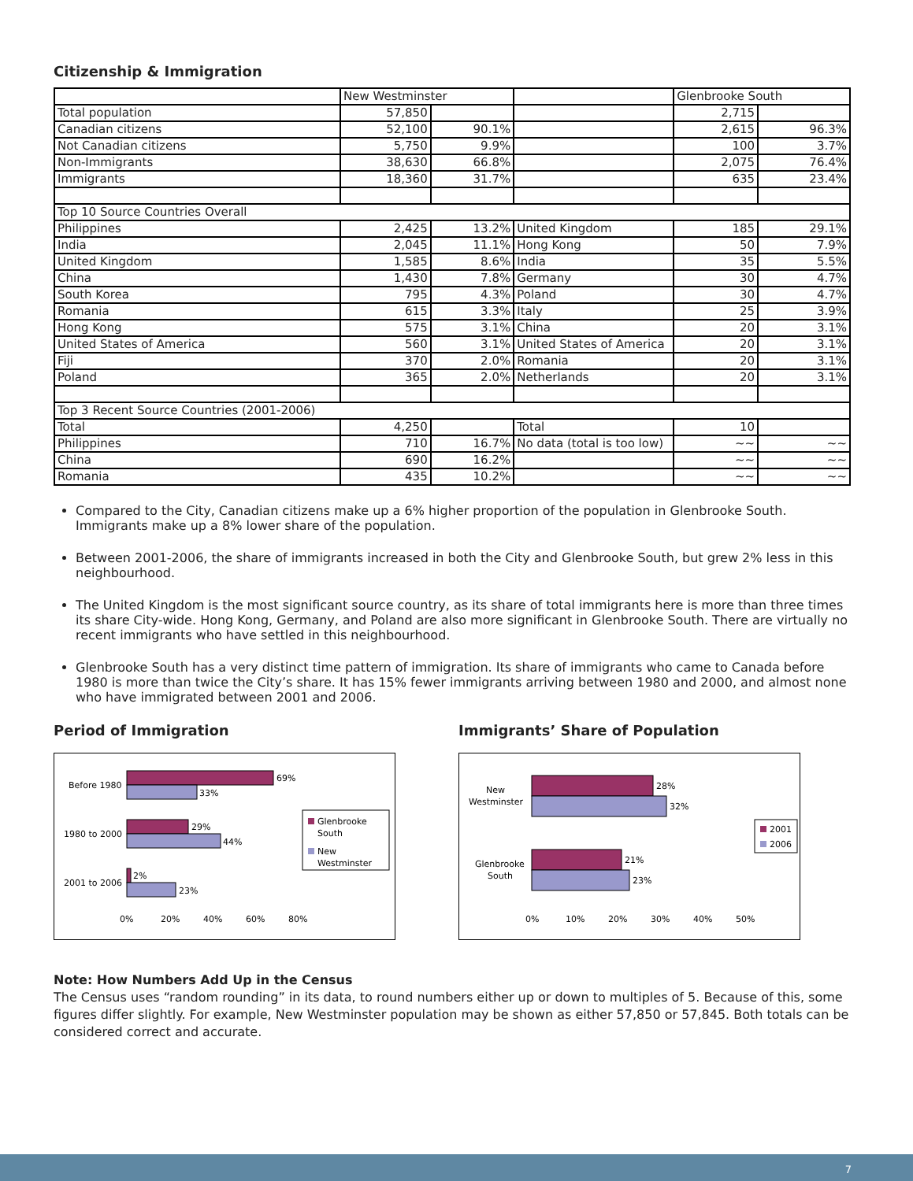Citizenship & Immigration
| | New Westminster | | | Glenbrooke South | |
| Total population | 57,850 | | | 2,715 | |
| Canadian citizens | 52,100 | 90.1% | | 2,615 | 96.3% |
| Not Canadian citizens | 5,750 | 9.9% | | 100 | 3.7% |
| Non-Immigrants | 38,630 | 66.8% | | 2,075 | 76.4% |
| Immigrants | 18,360 | 31.7% | | 635 | 23.4% |
| Top 10 Source Countries Overall | | | | | |
| Philippines | 2,425 | 13.2% | United Kingdom | 185 | 29.1% |
| India | 2,045 | 11.1% | Hong Kong | 50 | 7.9% |
| United Kingdom | 1,585 | 8.6% | India | 35 | 5.5% |
| China | 1,430 | 7.8% | Germany | 30 | 4.7% |
| South Korea | 795 | 4.3% | Poland | 30 | 4.7% |
| Romania | 615 | 3.3% | Italy | 25 | 3.9% |
| Hong Kong | 575 | 3.1% | China | 20 | 3.1% |
| United States of America | 560 | 3.1% | United States of America | 20 | 3.1% |
| Fiji | 370 | 2.0% | Romania | 20 | 3.1% |
| Poland | 365 | 2.0% | Netherlands | 20 | 3.1% |
| Top 3 Recent Source Countries (2001-2006) | | | | | |
| Total | 4,250 | | Total | 10 | |
| Philippines | 710 | 16.7% | No data (total is too low) | ~~ | ~~ |
| China | 690 | 16.2% | | ~~ | ~~ |
| Romania | 435 | 10.2% | | ~~ | ~~ |
Compared to the City, Canadian citizens make up a 6% higher proportion of the population in Glenbrooke South. Immigrants make up a 8% lower share of the population.
Between 2001-2006, the share of immigrants increased in both the City and Glenbrooke South, but grew 2% less in this neighbourhood.
The United Kingdom is the most significant source country, as its share of total immigrants here is more than three times its share City-wide. Hong Kong, Germany, and Poland are also more significant in Glenbrooke South. There are virtually no recent immigrants who have settled in this neighbourhood.
Glenbrooke South has a very distinct time pattern of immigration. Its share of immigrants who came to Canada before 1980 is more than twice the City’s share. It has 15% fewer immigrants arriving between 1980 and 2000, and almost none who have immigrated between 2001 and 2006.
Period of Immigration
Before 1980
1980 to 2000
2001 to 2006
69%
33%
29%
44%
2%
23%
0%
20%
40%
60%
80%
Glenbrooke
South
New
Westminster
Immigrants’ Share of Population
New
Westminster
Glenbrooke
South
28%
32%
21%
23%
0%
10%
20%
30%
40%
50%
2001
2006
Note: How Numbers Add Up in the Census
The Census uses “random rounding” in its data, to round numbers either up or down to multiples of 5. Because of this, some figures differ slightly. For example, New Westminster population may be shown as either 57,850 or 57,845. Both totals can be considered correct and accurate.
7